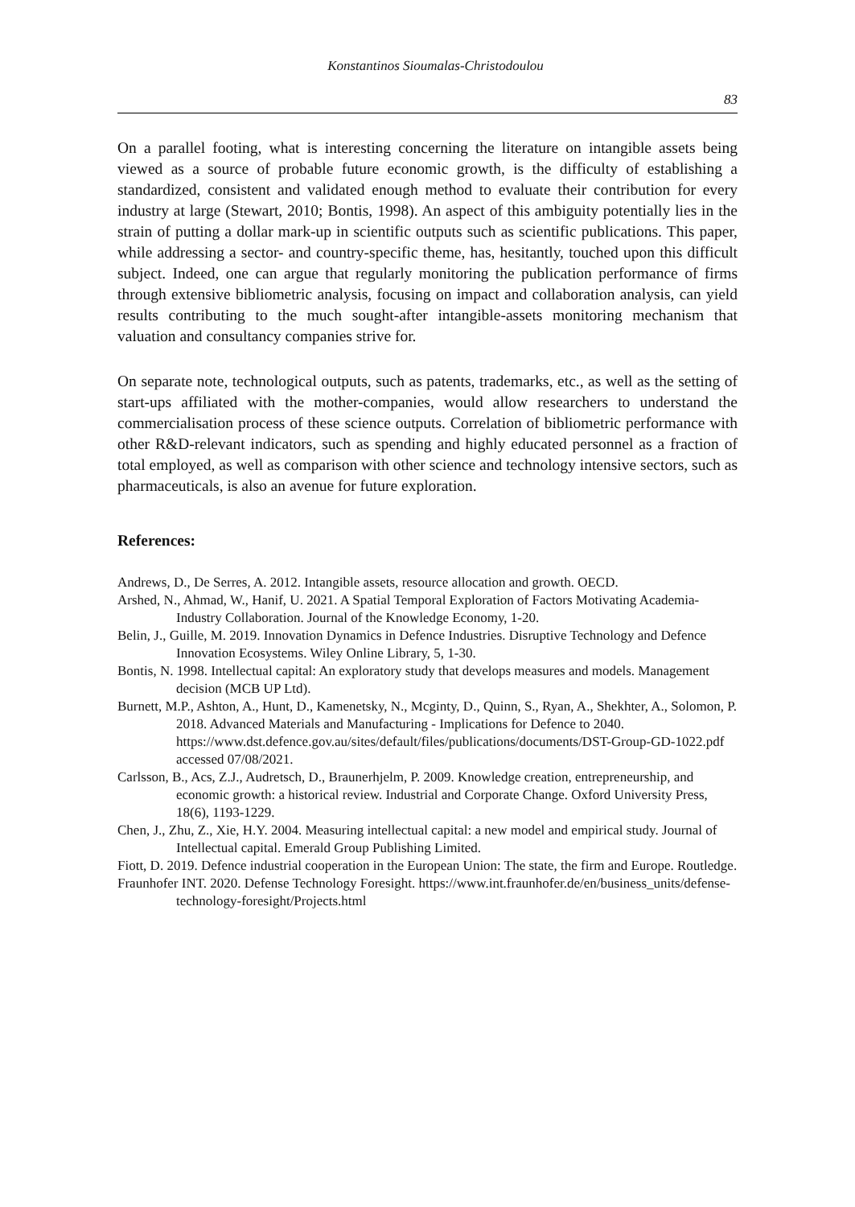Konstantinos Sioumalas-Christodoulou
83
On a parallel footing, what is interesting concerning the literature on intangible assets being viewed as a source of probable future economic growth, is the difficulty of establishing a standardized, consistent and validated enough method to evaluate their contribution for every industry at large (Stewart, 2010; Bontis, 1998). An aspect of this ambiguity potentially lies in the strain of putting a dollar mark-up in scientific outputs such as scientific publications. This paper, while addressing a sector- and country-specific theme, has, hesitantly, touched upon this difficult subject. Indeed, one can argue that regularly monitoring the publication performance of firms through extensive bibliometric analysis, focusing on impact and collaboration analysis, can yield results contributing to the much sought-after intangible-assets monitoring mechanism that valuation and consultancy companies strive for.
On separate note, technological outputs, such as patents, trademarks, etc., as well as the setting of start-ups affiliated with the mother-companies, would allow researchers to understand the commercialisation process of these science outputs. Correlation of bibliometric performance with other R&D-relevant indicators, such as spending and highly educated personnel as a fraction of total employed, as well as comparison with other science and technology intensive sectors, such as pharmaceuticals, is also an avenue for future exploration.
References:
Andrews, D., De Serres, A. 2012. Intangible assets, resource allocation and growth. OECD.
Arshed, N., Ahmad, W., Hanif, U. 2021. A Spatial Temporal Exploration of Factors Motivating Academia-Industry Collaboration. Journal of the Knowledge Economy, 1-20.
Belin, J., Guille, M. 2019. Innovation Dynamics in Defence Industries. Disruptive Technology and Defence Innovation Ecosystems. Wiley Online Library, 5, 1-30.
Bontis, N. 1998. Intellectual capital: An exploratory study that develops measures and models. Management decision (MCB UP Ltd).
Burnett, M.P., Ashton, A., Hunt, D., Kamenetsky, N., Mcginty, D., Quinn, S., Ryan, A., Shekhter, A., Solomon, P. 2018. Advanced Materials and Manufacturing - Implications for Defence to 2040. https://www.dst.defence.gov.au/sites/default/files/publications/documents/DST-Group-GD-1022.pdf accessed 07/08/2021.
Carlsson, B., Acs, Z.J., Audretsch, D., Braunerhjelm, P. 2009. Knowledge creation, entrepreneurship, and economic growth: a historical review. Industrial and Corporate Change. Oxford University Press, 18(6), 1193-1229.
Chen, J., Zhu, Z., Xie, H.Y. 2004. Measuring intellectual capital: a new model and empirical study. Journal of Intellectual capital. Emerald Group Publishing Limited.
Fiott, D. 2019. Defence industrial cooperation in the European Union: The state, the firm and Europe. Routledge.
Fraunhofer INT. 2020. Defense Technology Foresight. https://www.int.fraunhofer.de/en/business_units/defense-technology-foresight/Projects.html